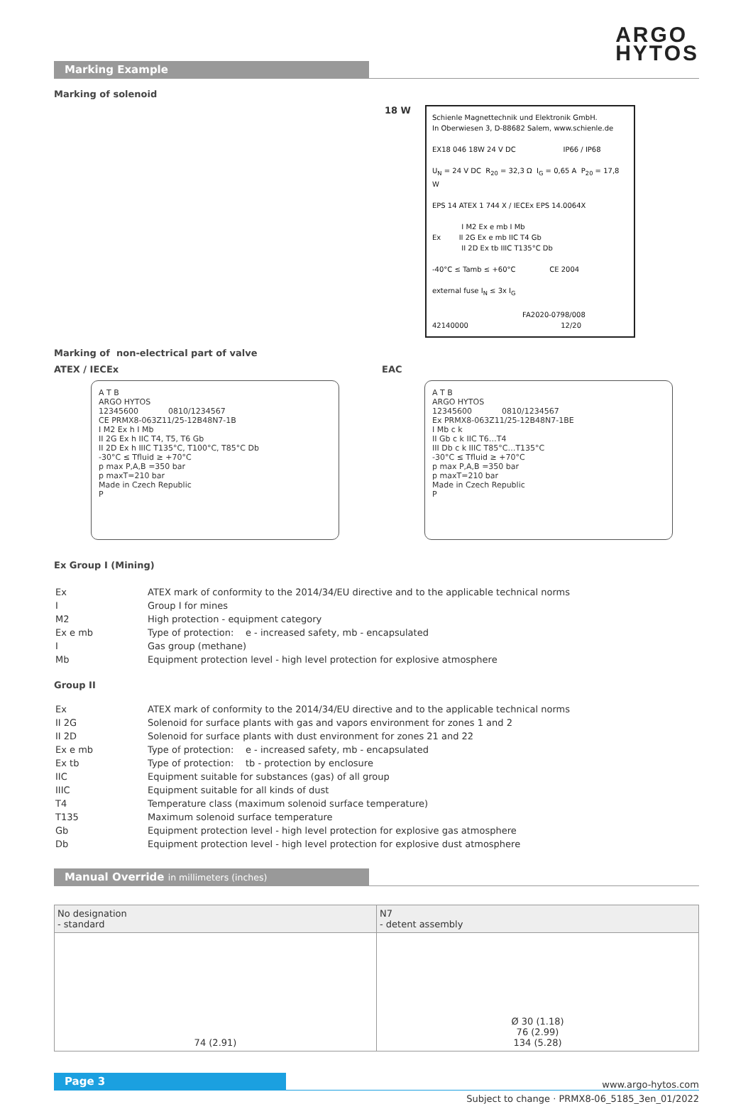ARGO
HYTOS
Marking Example
Marking of solenoid
18 W
Schienle Magnettechnik und Elektronik GmbH.
In Oberwiesen 3, D-88682 Salem, www.schienle.de
EX18 046 18W 24 V DC IP66 / IP68
U<sub>N</sub> = 24 V DC R<sub>20</sub> = 32,3 Ω I<sub>G</sub> = 0,65 A P<sub>20</sub> = 17,8 W
EPS 14 ATEX 1 744 X / IECEx EPS 14.0064X
I M2 Ex e mb I Mb
Ex II 2G Ex e mb IIC T4 Gb
II 2D Ex tb IIIC T135°C Db
-40°C ≤ Tamb ≤ +60°C CE 2004
external fuse I<sub>N</sub> ≤ 3x I<sub>G</sub>
FA2020-0798/008
42140000 12/20
Marking of non-electrical part of valve
ATEX / IECEx
A T B
ARGO HYTOS
12345600 0810/1234567
CE PRMX8-063Z11/25-12B48N7-1B
I M2 Ex h I Mb
II 2G Ex h IIC T4, T5, T6 Gb
II 2D Ex h IIIC T135°C, T100°C, T85°C Db
-30°C ≤ Tfluid ≥ +70°C
p max P,A,B =350 bar
p maxT=210 bar
Made in Czech Republic
P
EAC
A T B
ARGO HYTOS
12345600 0810/1234567
Ex PRMX8-063Z11/25-12B48N7-1BE
I Mb c k
II Gb c k IIC T6…T4
III Db c k IIIC T85°C…T135°C
-30°C ≤ Tfluid ≥ +70°C
p max P,A,B =350 bar
p maxT=210 bar
Made in Czech Republic
P
Ex Group I (Mining)
| Ex | ATEX mark of conformity to the 2014/34/EU directive and to the applicable technical norms |
| I | Group I for mines |
| M2 | High protection - equipment category |
| Ex e mb | Type of protection: e - increased safety, mb - encapsulated |
| I | Gas group (methane) |
| Mb | Equipment protection level - high level protection for explosive atmosphere |
Group II
| Ex | ATEX mark of conformity to the 2014/34/EU directive and to the applicable technical norms |
| II 2G | Solenoid for surface plants with gas and vapors environment for zones 1 and 2 |
| II 2D | Solenoid for surface plants with dust environment for zones 21 and 22 |
| Ex e mb | Type of protection: e - increased safety, mb - encapsulated |
| Ex tb | Type of protection: tb - protection by enclosure |
| IIC | Equipment suitable for substances (gas) of all group |
| IIIC | Equipment suitable for all kinds of dust |
| T4 | Temperature class (maximum solenoid surface temperature) |
| T135 | Maximum solenoid surface temperature |
| Gb | Equipment protection level - high level protection for explosive gas atmosphere |
| Db | Equipment protection level - high level protection for explosive dust atmosphere |
Manual Override in millimeters (inches)
| No designation - standard | N7 - detent assembly |
| 74 (2.91) | Ø 30 (1.18) 76 (2.99) 134 (5.28) |
Page 3
www.argo-hytos.com
Subject to change · PRMX8-06_5185_3en_01/2022